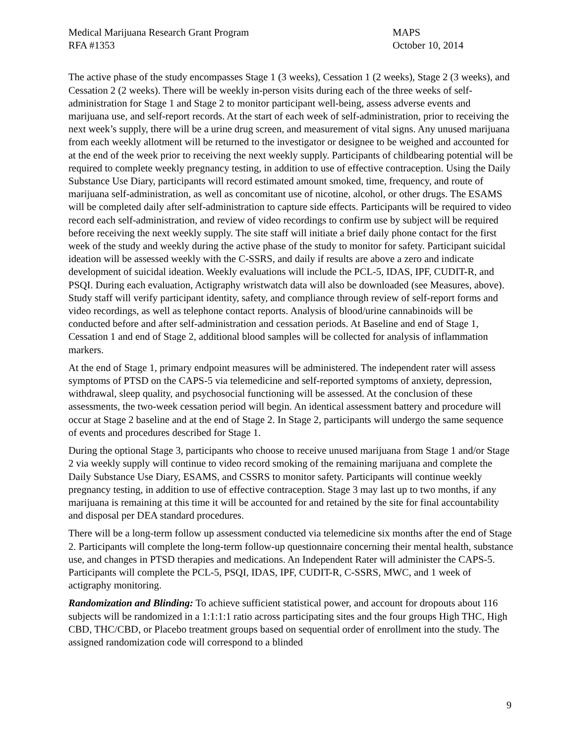Medical Marijuana Research Grant Program
RFA #1353
MAPS
October 10, 2014
The active phase of the study encompasses Stage 1 (3 weeks), Cessation 1 (2 weeks), Stage 2 (3 weeks), and Cessation 2 (2 weeks). There will be weekly in-person visits during each of the three weeks of self-administration for Stage 1 and Stage 2 to monitor participant well-being, assess adverse events and marijuana use, and self-report records. At the start of each week of self-administration, prior to receiving the next week’s supply, there will be a urine drug screen, and measurement of vital signs. Any unused marijuana from each weekly allotment will be returned to the investigator or designee to be weighed and accounted for at the end of the week prior to receiving the next weekly supply. Participants of childbearing potential will be required to complete weekly pregnancy testing, in addition to use of effective contraception. Using the Daily Substance Use Diary, participants will record estimated amount smoked, time, frequency, and route of marijuana self-administration, as well as concomitant use of nicotine, alcohol, or other drugs. The ESAMS will be completed daily after self-administration to capture side effects. Participants will be required to video record each self-administration, and review of video recordings to confirm use by subject will be required before receiving the next weekly supply. The site staff will initiate a brief daily phone contact for the first week of the study and weekly during the active phase of the study to monitor for safety. Participant suicidal ideation will be assessed weekly with the C-SSRS, and daily if results are above a zero and indicate development of suicidal ideation. Weekly evaluations will include the PCL-5, IDAS, IPF, CUDIT-R, and PSQI. During each evaluation, Actigraphy wristwatch data will also be downloaded (see Measures, above). Study staff will verify participant identity, safety, and compliance through review of self-report forms and video recordings, as well as telephone contact reports. Analysis of blood/urine cannabinoids will be conducted before and after self-administration and cessation periods. At Baseline and end of Stage 1, Cessation 1 and end of Stage 2, additional blood samples will be collected for analysis of inflammation markers.
At the end of Stage 1, primary endpoint measures will be administered. The independent rater will assess symptoms of PTSD on the CAPS-5 via telemedicine and self-reported symptoms of anxiety, depression, withdrawal, sleep quality, and psychosocial functioning will be assessed. At the conclusion of these assessments, the two-week cessation period will begin. An identical assessment battery and procedure will occur at Stage 2 baseline and at the end of Stage 2. In Stage 2, participants will undergo the same sequence of events and procedures described for Stage 1.
During the optional Stage 3, participants who choose to receive unused marijuana from Stage 1 and/or Stage 2 via weekly supply will continue to video record smoking of the remaining marijuana and complete the Daily Substance Use Diary, ESAMS, and CSSRS to monitor safety. Participants will continue weekly pregnancy testing, in addition to use of effective contraception. Stage 3 may last up to two months, if any marijuana is remaining at this time it will be accounted for and retained by the site for final accountability and disposal per DEA standard procedures.
There will be a long-term follow up assessment conducted via telemedicine six months after the end of Stage 2. Participants will complete the long-term follow-up questionnaire concerning their mental health, substance use, and changes in PTSD therapies and medications. An Independent Rater will administer the CAPS-5. Participants will complete the PCL-5, PSQI, IDAS, IPF, CUDIT-R, C-SSRS, MWC, and 1 week of actigraphy monitoring.
Randomization and Blinding: To achieve sufficient statistical power, and account for dropouts about 116 subjects will be randomized in a 1:1:1:1 ratio across participating sites and the four groups High THC, High CBD, THC/CBD, or Placebo treatment groups based on sequential order of enrollment into the study. The assigned randomization code will correspond to a blinded
9